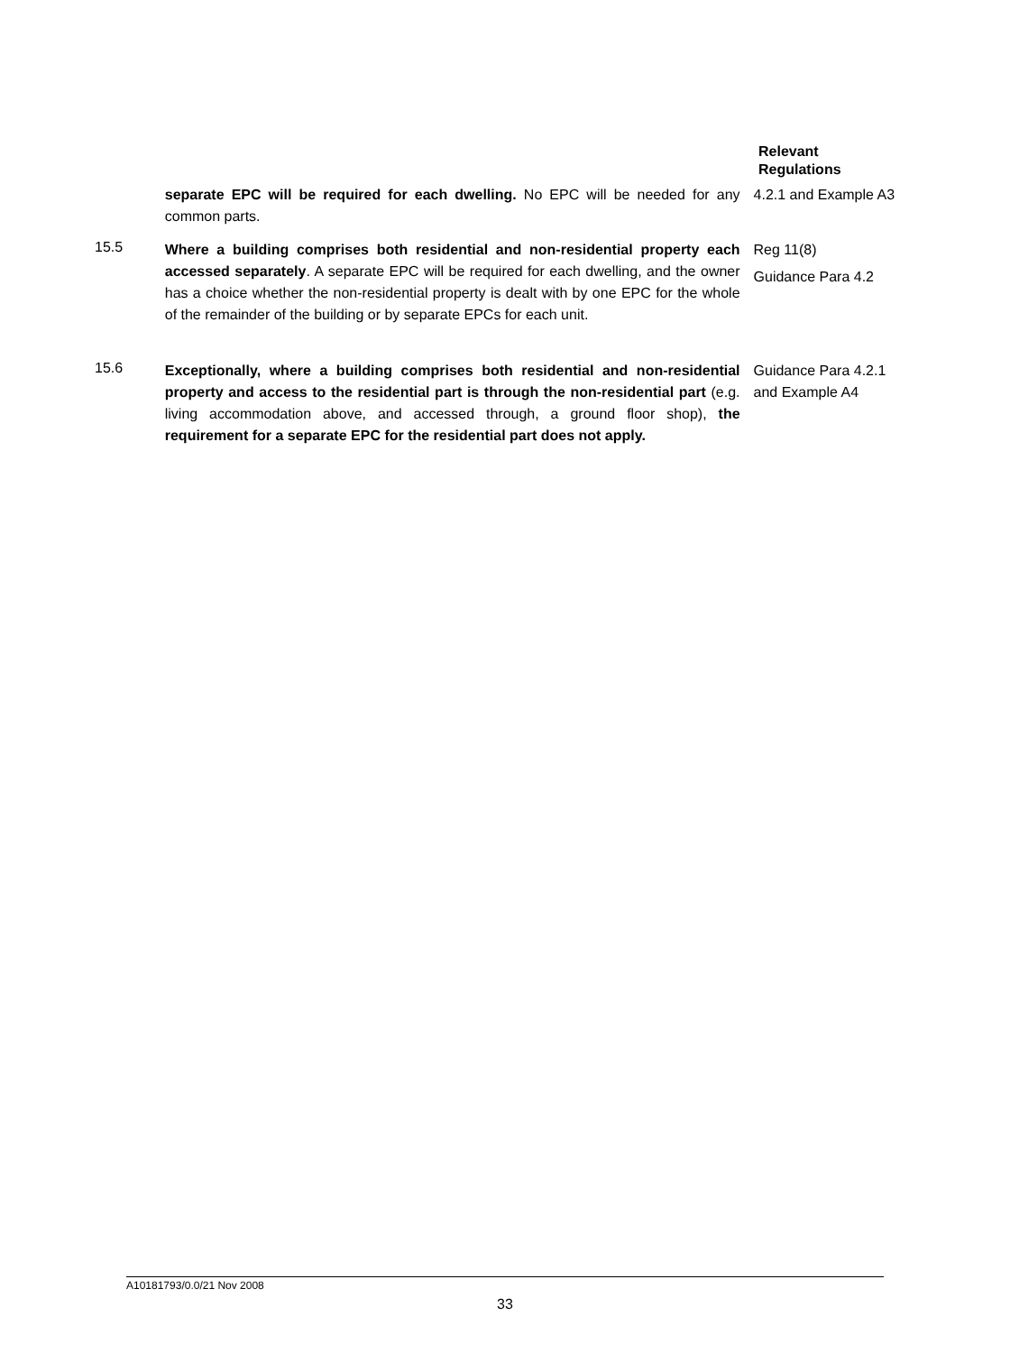Relevant
Regulations
separate EPC will be required for each dwelling. No EPC will be needed for any common parts.
4.2.1 and Example A3
15.5
Where a building comprises both residential and non-residential property each accessed separately. A separate EPC will be required for each dwelling, and the owner has a choice whether the non-residential property is dealt with by one EPC for the whole of the remainder of the building or by separate EPCs for each unit.
Reg 11(8)
Guidance Para 4.2
15.6
Exceptionally, where a building comprises both residential and non-residential property and access to the residential part is through the non-residential part (e.g. living accommodation above, and accessed through, a ground floor shop), the requirement for a separate EPC for the residential part does not apply.
Guidance Para 4.2.1 and Example A4
A10181793/0.0/21 Nov 2008
33